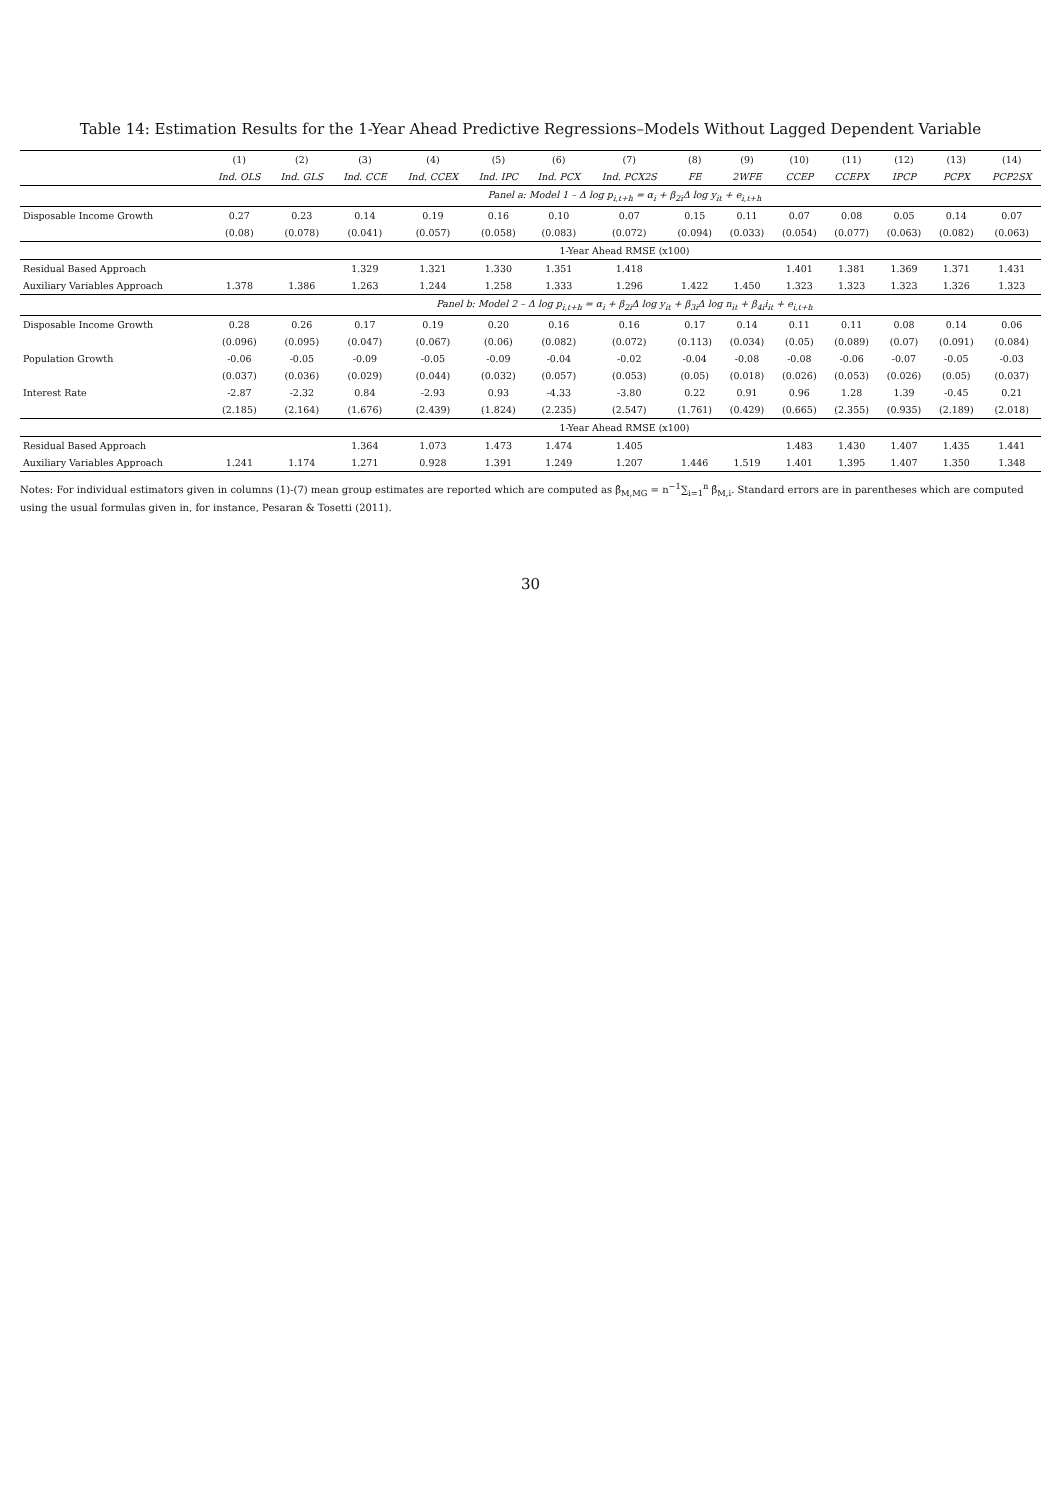Table 14: Estimation Results for the 1-Year Ahead Predictive Regressions–Models Without Lagged Dependent Variable
| | (1) | (2) | (3) | (4) | (5) | (6) | (7) | (8) | (9) | (10) | (11) | (12) | (13) | (14) |
| --- | --- | --- | --- | --- | --- | --- | --- | --- | --- | --- | --- | --- | --- | --- |
| | Ind. OLS | Ind. GLS | Ind. CCE | Ind. CCEX | Ind. IPC | Ind. PCX | Ind. PCX2S | FE | 2WFE | CCEP | CCEPX | IPCP | PCPX | PCP2SX |
| | Panel a: Model 1 – Δ log p<sub>i,t+h</sub> = α<sub>i</sub> + β<sub>2i</sub>Δ log y<sub>it</sub> + e<sub>i,t+h</sub> | | | | | | | | | | | | | |
| Disposable Income Growth | 0.27 | 0.23 | 0.14 | 0.19 | 0.16 | 0.10 | 0.07 | 0.15 | 0.11 | 0.07 | 0.08 | 0.05 | 0.14 | 0.07 |
| | (0.08) | (0.078) | (0.041) | (0.057) | (0.058) | (0.083) | (0.072) | (0.094) | (0.033) | (0.054) | (0.077) | (0.063) | (0.082) | (0.063) |
| | 1-Year Ahead RMSE (x100) | | | | | | | | | | | | | |
| Residual Based Approach | | | 1.329 | 1.321 | 1.330 | 1.351 | 1.418 | | | 1.401 | 1.381 | 1.369 | 1.371 | 1.431 |
| Auxiliary Variables Approach | 1.378 | 1.386 | 1.263 | 1.244 | 1.258 | 1.333 | 1.296 | 1.422 | 1.450 | 1.323 | 1.323 | 1.323 | 1.326 | 1.323 |
| | Panel b: Model 2 – Δ log p<sub>i,t+h</sub> = α<sub>i</sub> + β<sub>2i</sub>Δ log y<sub>it</sub> + β<sub>3i</sub>Δ log n<sub>it</sub> + β<sub>4i</sub>i<sub>it</sub> + e<sub>i,t+h</sub> | | | | | | | | | | | | | |
| Disposable Income Growth | 0.28 | 0.26 | 0.17 | 0.19 | 0.20 | 0.16 | 0.16 | 0.17 | 0.14 | 0.11 | 0.11 | 0.08 | 0.14 | 0.06 |
| | (0.096) | (0.095) | (0.047) | (0.067) | (0.06) | (0.082) | (0.072) | (0.113) | (0.034) | (0.05) | (0.089) | (0.07) | (0.091) | (0.084) |
| Population Growth | -0.06 | -0.05 | -0.09 | -0.05 | -0.09 | -0.04 | -0.02 | -0.04 | -0.08 | -0.08 | -0.06 | -0.07 | -0.05 | -0.03 |
| | (0.037) | (0.036) | (0.029) | (0.044) | (0.032) | (0.057) | (0.053) | (0.05) | (0.018) | (0.026) | (0.053) | (0.026) | (0.05) | (0.037) |
| Interest Rate | -2.87 | -2.32 | 0.84 | -2.93 | 0.93 | -4.33 | -3.80 | 0.22 | 0.91 | 0.96 | 1.28 | 1.39 | -0.45 | 0.21 |
| | (2.185) | (2.164) | (1.676) | (2.439) | (1.824) | (2.235) | (2.547) | (1.761) | (0.429) | (0.665) | (2.355) | (0.935) | (2.189) | (2.018) |
| | 1-Year Ahead RMSE (x100) | | | | | | | | | | | | | |
| Residual Based Approach | | | 1.364 | 1.073 | 1.473 | 1.474 | 1.405 | | | 1.483 | 1.430 | 1.407 | 1.435 | 1.441 |
| Auxiliary Variables Approach | 1.241 | 1.174 | 1.271 | 0.928 | 1.391 | 1.249 | 1.207 | 1.446 | 1.519 | 1.401 | 1.395 | 1.407 | 1.350 | 1.348 |
Notes: For individual estimators given in columns (1)-(7) mean group estimates are reported which are computed as β̂<sub>M,MG</sub> = n<sup>−1</sup>∑<sub>i=1</sub><sup>n</sup> β̂<sub>M,i</sub>. Standard errors are in parentheses which are computed using the usual formulas given in, for instance, Pesaran & Tosetti (2011).
30